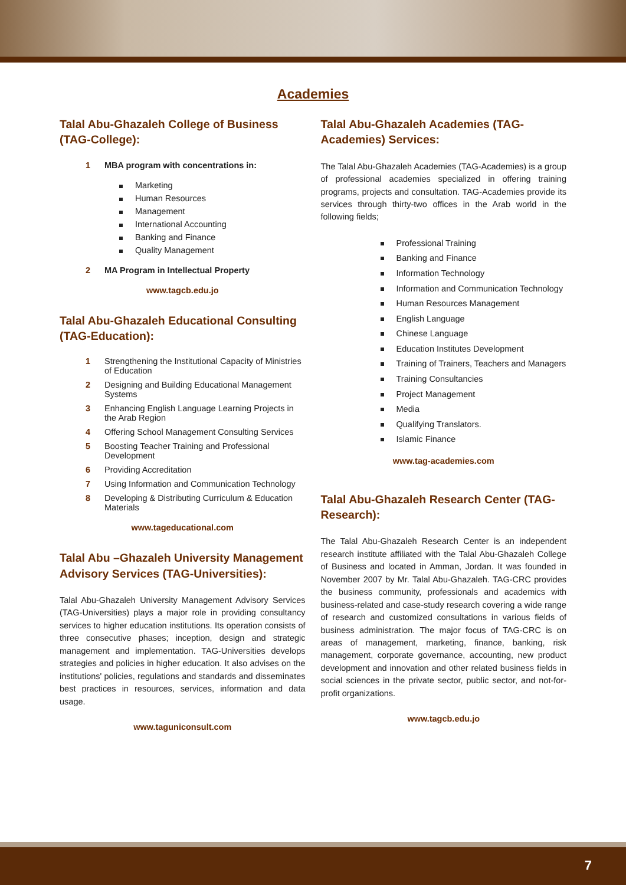Academies
Talal Abu-Ghazaleh College of Business (TAG-College):
1 MBA program with concentrations in:
Marketing
Human Resources
Management
International Accounting
Banking and Finance
Quality Management
2 MA Program in Intellectual Property
www.tagcb.edu.jo
Talal Abu-Ghazaleh Educational Consulting (TAG-Education):
1 Strengthening the Institutional Capacity of Ministries of Education
2 Designing and Building Educational Management Systems
3 Enhancing English Language Learning Projects in the Arab Region
4 Offering School Management Consulting Services
5 Boosting Teacher Training and Professional Development
6 Providing Accreditation
7 Using Information and Communication Technology
8 Developing & Distributing Curriculum & Education Materials
www.tageducational.com
Talal Abu –Ghazaleh University Management Advisory Services (TAG-Universities):
Talal Abu-Ghazaleh University Management Advisory Services (TAG-Universities) plays a major role in providing consultancy services to higher education institutions. Its operation consists of three consecutive phases; inception, design and strategic management and implementation. TAG-Universities develops strategies and policies in higher education. It also advises on the institutions' policies, regulations and standards and disseminates best practices in resources, services, information and data usage.
www.taguniconsult.com
Talal Abu-Ghazaleh Academies (TAG-Academies) Services:
The Talal Abu-Ghazaleh Academies (TAG-Academies) is a group of professional academies specialized in offering training programs, projects and consultation. TAG-Academies provide its services through thirty-two offices in the Arab world in the following fields;
Professional Training
Banking and Finance
Information Technology
Information and Communication Technology
Human Resources Management
English Language
Chinese Language
Education Institutes Development
Training of Trainers, Teachers and Managers
Training Consultancies
Project Management
Media
Qualifying Translators.
Islamic Finance
www.tag-academies.com
Talal Abu-Ghazaleh Research Center (TAG- Research):
The Talal Abu-Ghazaleh Research Center is an independent research institute affiliated with the Talal Abu-Ghazaleh College of Business and located in Amman, Jordan. It was founded in November 2007 by Mr. Talal Abu-Ghazaleh. TAG-CRC provides the business community, professionals and academics with business-related and case-study research covering a wide range of research and customized consultations in various fields of business administration. The major focus of TAG-CRC is on areas of management, marketing, finance, banking, risk management, corporate governance, accounting, new product development and innovation and other related business fields in social sciences in the private sector, public sector, and not-for-profit organizations.
www.tagcb.edu.jo
7